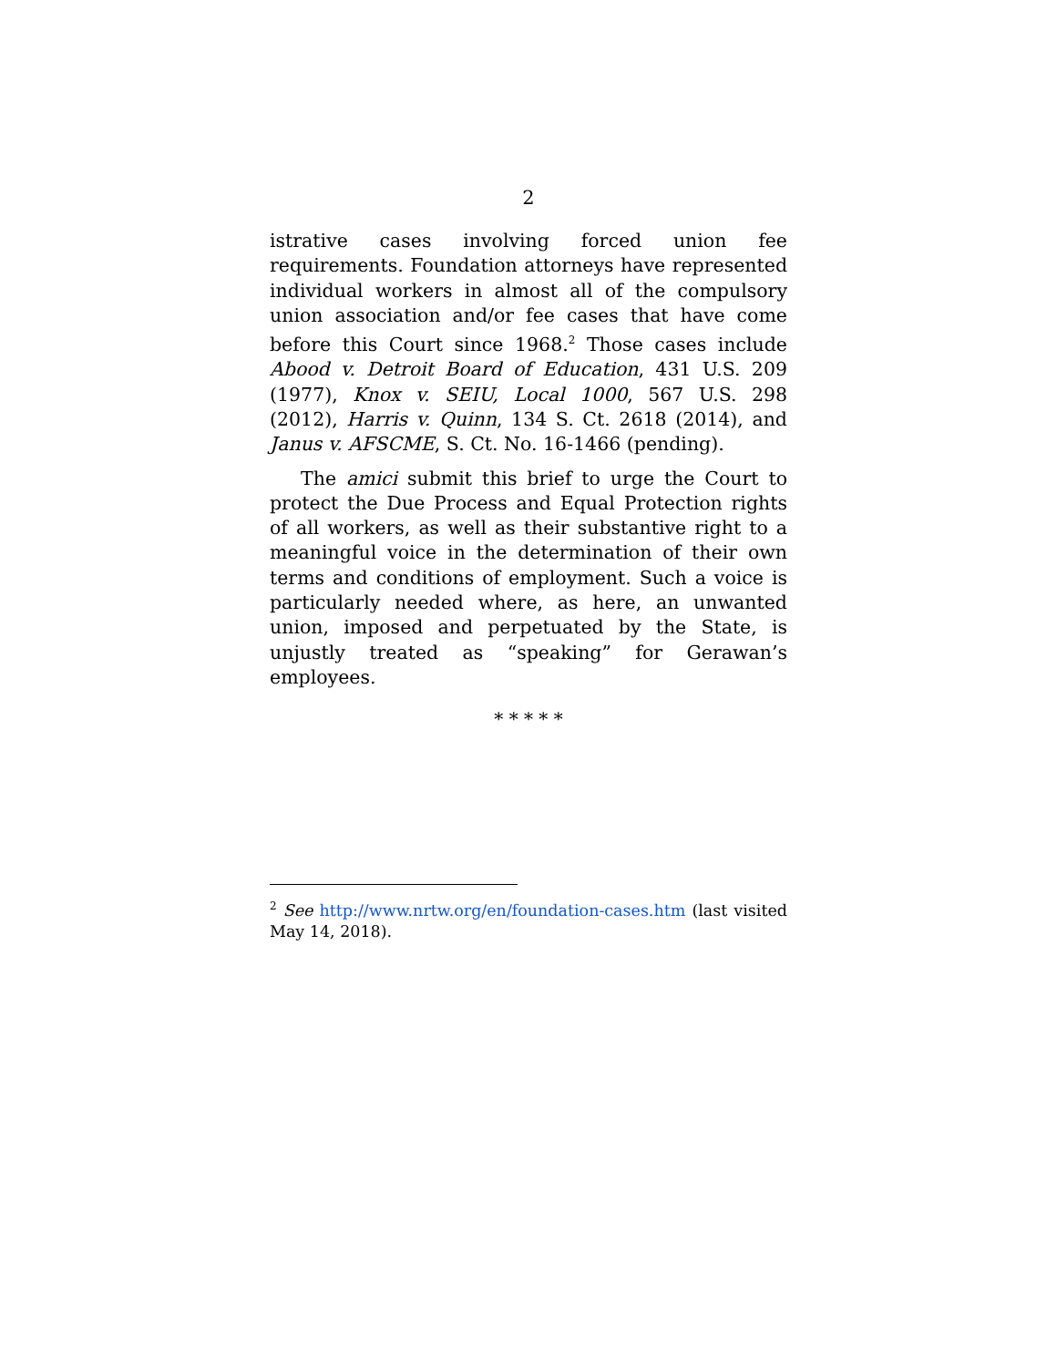2
istrative cases involving forced union fee requirements. Foundation attorneys have represented individual workers in almost all of the compulsory union association and/or fee cases that have come before this Court since 1968.<sup>2</sup> Those cases include Abood v. Detroit Board of Education, 431 U.S. 209 (1977), Knox v. SEIU, Local 1000, 567 U.S. 298 (2012), Harris v. Quinn, 134 S. Ct. 2618 (2014), and Janus v. AFSCME, S. Ct. No. 16-1466 (pending).
The amici submit this brief to urge the Court to protect the Due Process and Equal Protection rights of all workers, as well as their substantive right to a meaningful voice in the determination of their own terms and conditions of employment. Such a voice is particularly needed where, as here, an unwanted union, imposed and perpetuated by the State, is unjustly treated as “speaking” for Gerawan’s employees.
* * * * *
<sup>2</sup> See http://www.nrtw.org/en/foundation-cases.htm (last visited May 14, 2018).